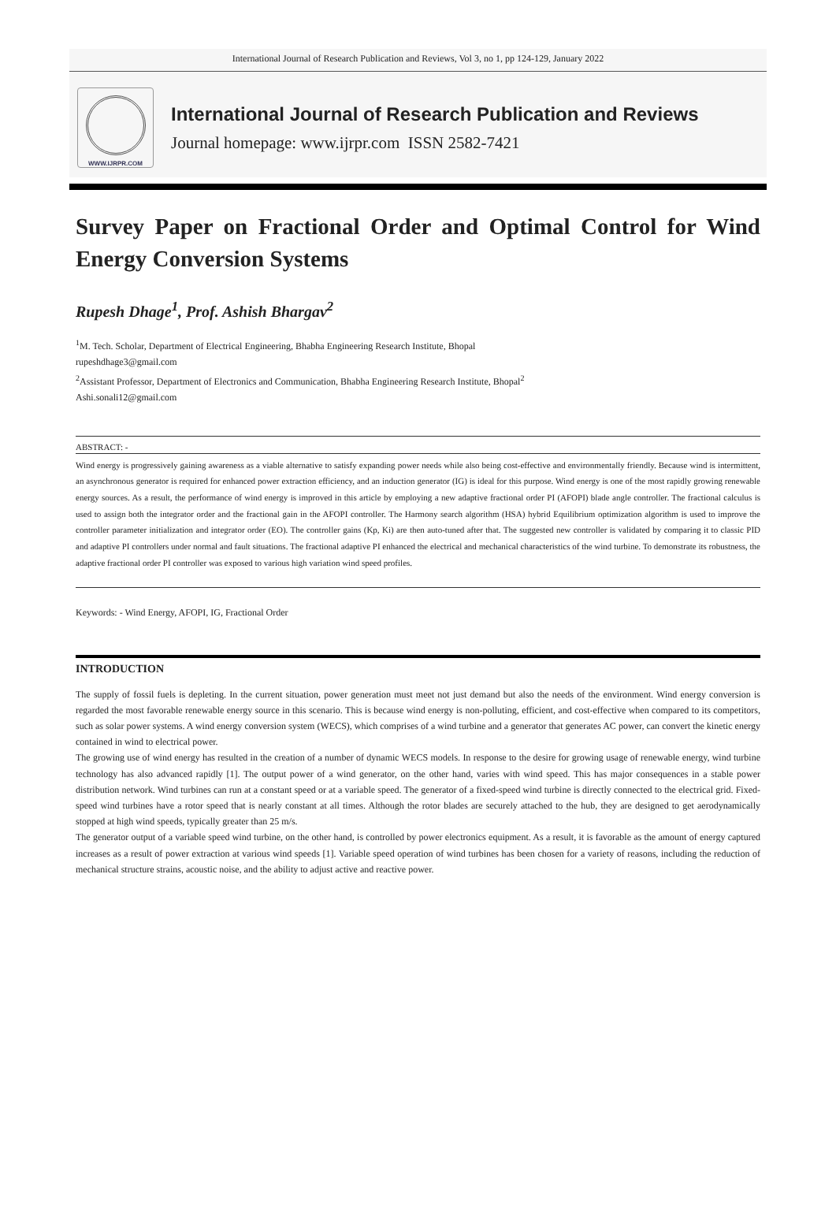International Journal of Research Publication and Reviews, Vol 3, no 1, pp 124-129, January 2022
WWW.IJRPR.COM
International Journal of Research Publication and Reviews
Journal homepage: www.ijrpr.com ISSN 2582-7421
Survey Paper on Fractional Order and Optimal Control for Wind Energy Conversion Systems
Rupesh Dhage<sup>1</sup>, Prof. Ashish Bhargav<sup>2</sup>
<sup>1</sup> M. Tech. Scholar, Department of Electrical Engineering, Bhabha Engineering Research Institute, Bhopal
rupeshdhage3@gmail.com
<sup>2</sup> Assistant Professor, Department of Electronics and Communication, Bhabha Engineering Research Institute, Bhopal<sup>2</sup>
Ashi.sonali12@gmail.com
ABSTRACT: -
Wind energy is progressively gaining awareness as a viable alternative to satisfy expanding power needs while also being cost-effective and environmentally friendly. Because wind is intermittent, an asynchronous generator is required for enhanced power extraction efficiency, and an induction generator (IG) is ideal for this purpose. Wind energy is one of the most rapidly growing renewable energy sources. As a result, the performance of wind energy is improved in this article by employing a new adaptive fractional order PI (AFOPI) blade angle controller. The fractional calculus is used to assign both the integrator order and the fractional gain in the AFOPI controller. The Harmony search algorithm (HSA) hybrid Equilibrium optimization algorithm is used to improve the controller parameter initialization and integrator order (EO). The controller gains (Kp, Ki) are then auto-tuned after that. The suggested new controller is validated by comparing it to classic PID and adaptive PI controllers under normal and fault situations. The fractional adaptive PI enhanced the electrical and mechanical characteristics of the wind turbine. To demonstrate its robustness, the adaptive fractional order PI controller was exposed to various high variation wind speed profiles.
Keywords: - Wind Energy, AFOPI, IG, Fractional Order
INTRODUCTION
The supply of fossil fuels is depleting. In the current situation, power generation must meet not just demand but also the needs of the environment. Wind energy conversion is regarded the most favorable renewable energy source in this scenario. This is because wind energy is non-polluting, efficient, and cost-effective when compared to its competitors, such as solar power systems. A wind energy conversion system (WECS), which comprises of a wind turbine and a generator that generates AC power, can convert the kinetic energy contained in wind to electrical power.
The growing use of wind energy has resulted in the creation of a number of dynamic WECS models. In response to the desire for growing usage of renewable energy, wind turbine technology has also advanced rapidly [1]. The output power of a wind generator, on the other hand, varies with wind speed. This has major consequences in a stable power distribution network. Wind turbines can run at a constant speed or at a variable speed. The generator of a fixed-speed wind turbine is directly connected to the electrical grid. Fixed-speed wind turbines have a rotor speed that is nearly constant at all times. Although the rotor blades are securely attached to the hub, they are designed to get aerodynamically stopped at high wind speeds, typically greater than 25 m/s.
The generator output of a variable speed wind turbine, on the other hand, is controlled by power electronics equipment. As a result, it is favorable as the amount of energy captured increases as a result of power extraction at various wind speeds [1]. Variable speed operation of wind turbines has been chosen for a variety of reasons, including the reduction of mechanical structure strains, acoustic noise, and the ability to adjust active and reactive power.